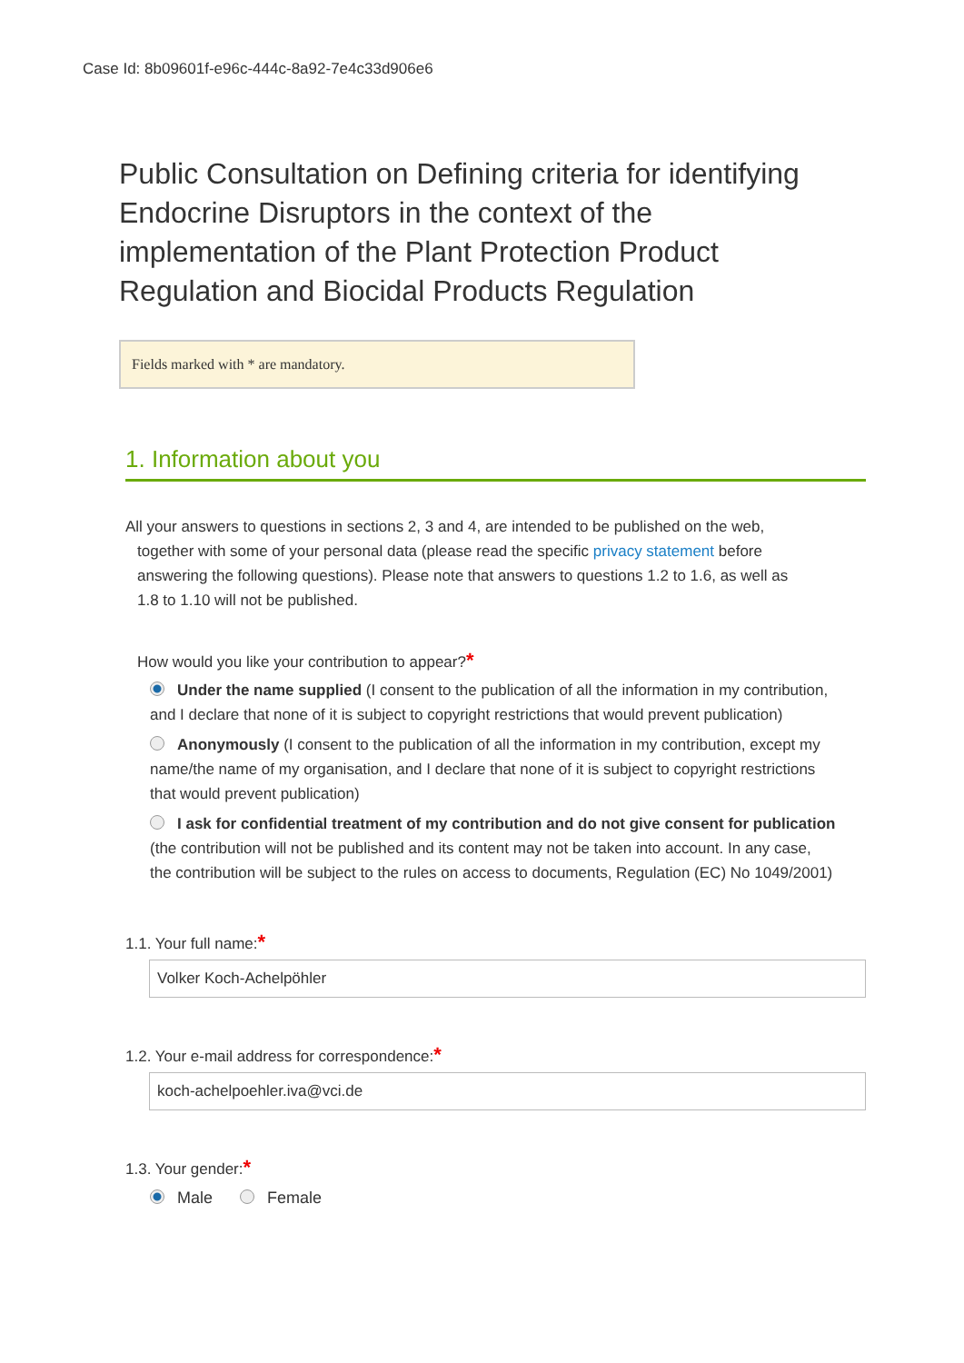Case Id: 8b09601f-e96c-444c-8a92-7e4c33d906e6
Public Consultation on Defining criteria for identifying Endocrine Disruptors in the context of the implementation of the Plant Protection Product Regulation and Biocidal Products Regulation
Fields marked with * are mandatory.
1. Information about you
All your answers to questions in sections 2, 3 and 4, are intended to be published on the web,
together with some of your personal data (please read the specific privacy statement before
answering the following questions). Please note that answers to questions 1.2 to 1.6, as well as
1.8 to 1.10 will not be published.
How would you like your contribution to appear?*
Under the name supplied (I consent to the publication of all the information in my contribution, and I declare that none of it is subject to copyright restrictions that would prevent publication)
Anonymously (I consent to the publication of all the information in my contribution, except my name/the name of my organisation, and I declare that none of it is subject to copyright restrictions that would prevent publication)
I ask for confidential treatment of my contribution and do not give consent for publication (the contribution will not be published and its content may not be taken into account. In any case, the contribution will be subject to the rules on access to documents, Regulation (EC) No 1049/2001)
1.1. Your full name:*
Volker Koch-Achelpöhler
1.2. Your e-mail address for correspondence:*
koch-achelpoehler.iva@vci.de
1.3. Your gender:*
Male Female